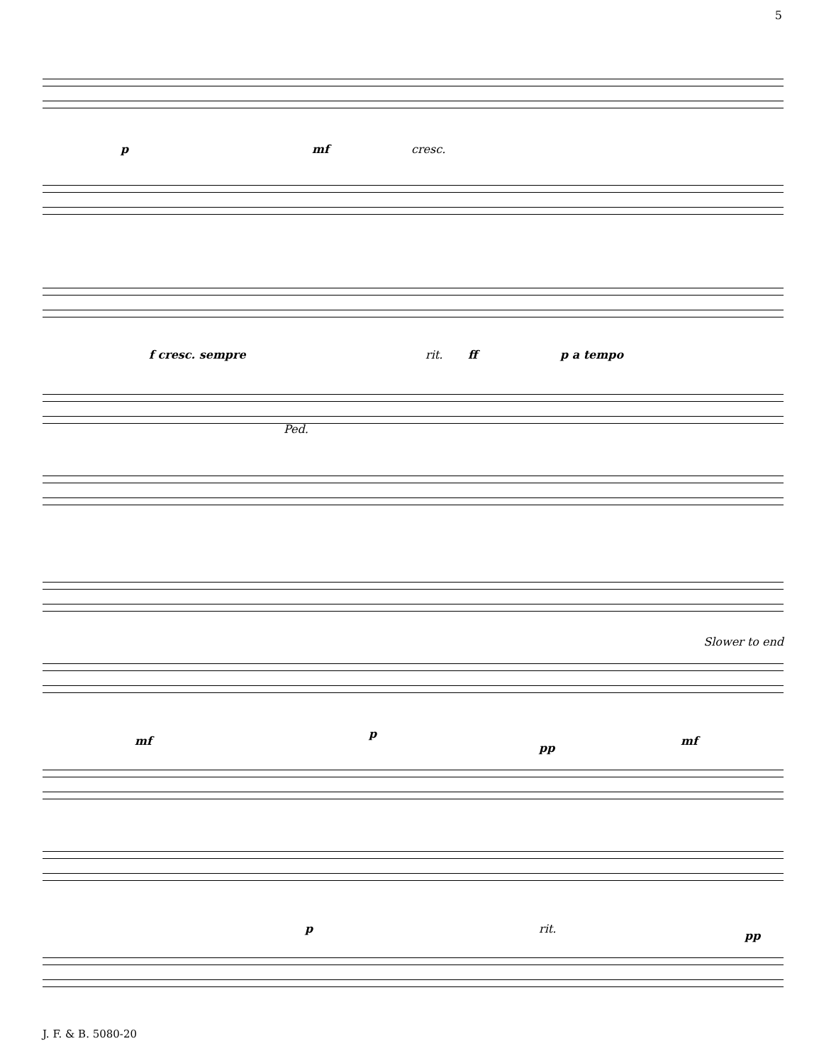5
p mf cresc.
f cresc. sempre rit. ff p a tempo
Ped.
Slower to end
mf
p
pp
mf
p rit.
pp
J. F. & B. 5080-20